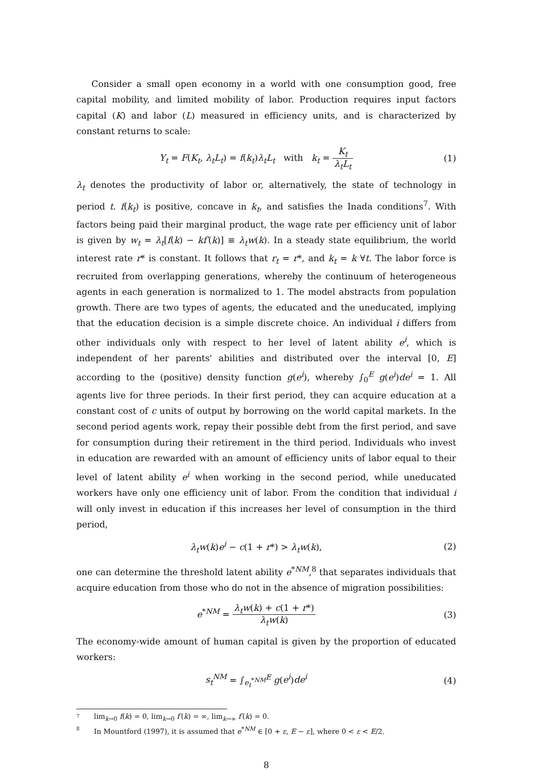Consider a small open economy in a world with one consumption good, free capital mobility, and limited mobility of labor. Production requires input factors capital (K) and labor (L) measured in efficiency units, and is characterized by constant returns to scale:
Y<sub>t</sub> = F(K<sub>t</sub>, λ<sub>t</sub>L<sub>t</sub>) = f(k<sub>t</sub>)λ<sub>t</sub>L<sub>t</sub> with k<sub>t</sub> = K<sub>t</sub> λ<sub>t</sub>L<sub>t</sub>
(1)
λ<sub>t</sub> denotes the productivity of labor or, alternatively, the state of technology in period t. f(k<sub>t</sub>) is positive, concave in k<sub>t</sub>, and satisfies the Inada conditions<sup>7</sup>. With factors being paid their marginal product, the wage rate per efficiency unit of labor is given by w<sub>t</sub> = λ<sub>t</sub>[f(k) − kf′(k)] ≡ λ<sub>t</sub>w(k). In a steady state equilibrium, the world interest rate r* is constant. It follows that r<sub>t</sub> = r*, and k<sub>t</sub> = k ∀t. The labor force is recruited from overlapping generations, whereby the continuum of heterogeneous agents in each generation is normalized to 1. The model abstracts from population growth. There are two types of agents, the educated and the uneducated, implying that the education decision is a simple discrete choice. An individual i differs from other individuals only with respect to her level of latent ability e<sup>i</sup>, which is independent of her parents' abilities and distributed over the interval [0, E] according to the (positive) density function g(e<sup>i</sup>), whereby ∫<sub>0</sub><sup>E</sup> g(e<sup>i</sup>)de<sup>i</sup> = 1. All agents live for three periods. In their first period, they can acquire education at a constant cost of c units of output by borrowing on the world capital markets. In the second period agents work, repay their possible debt from the first period, and save for consumption during their retirement in the third period. Individuals who invest in education are rewarded with an amount of efficiency units of labor equal to their level of latent ability e<sup>i</sup> when working in the second period, while uneducated workers have only one efficiency unit of labor. From the condition that individual i will only invest in education if this increases her level of consumption in the third period,
λ<sub>t</sub>w(k)e<sup>i</sup> − c(1 + r*) > λ<sub>t</sub>w(k), (2)
one can determine the threshold latent ability e<sup>*NM</sup>,<sup>8</sup> that separates individuals that acquire education from those who do not in the absence of migration possibilities:
e<sup>*NM</sup> = λ<sub>t</sub>w(k) + c(1 + r*) λ<sub>t</sub>w(k)
(3)
The economy-wide amount of human capital is given by the proportion of educated workers:
s<sub>t</sub><sup>NM</sup> = ∫<sub>e<sub>t</sub><sup>*NM</sup></sub><sup>E</sup> g(e<sup>i</sup>)de<sup>i</sup> (4)
7 lim<sub>k→0</sub> f(k) = 0, lim<sub>k→0</sub> f′(k) = ∞, lim<sub>k→∞</sub> f′(k) = 0.
8 In Mountford (1997), it is assumed that e<sup>*NM</sup> ∈ [0 + ε, E − ε], where 0 < ε < E/2.
8